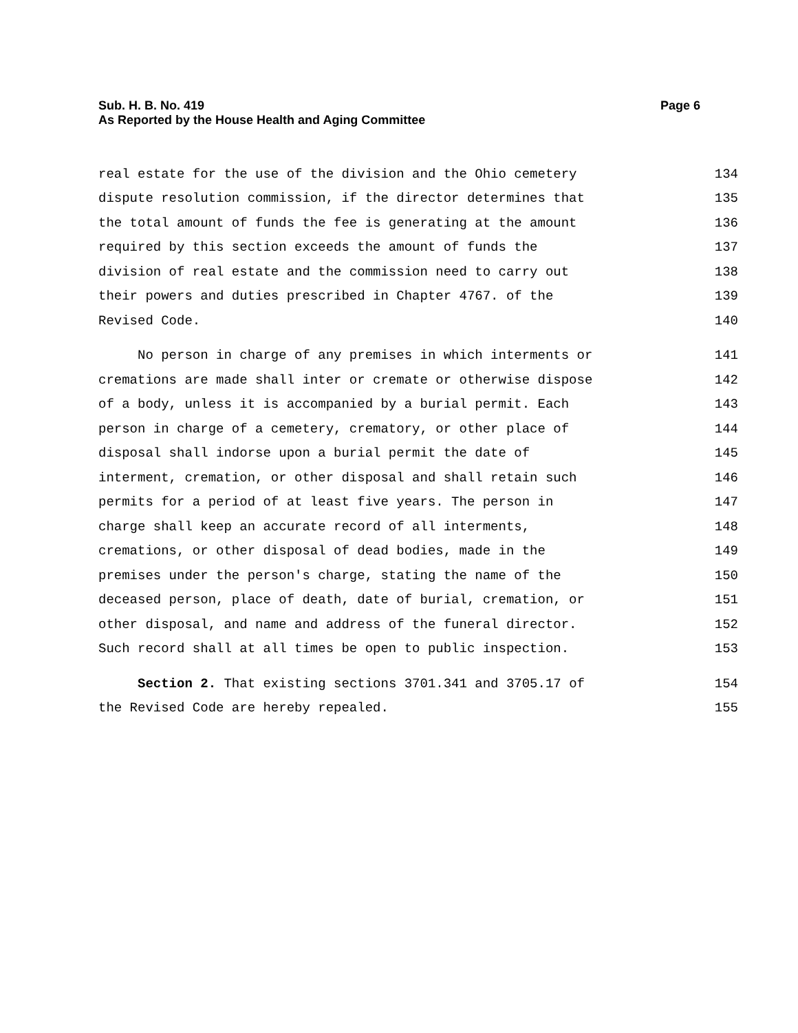Page 6 Sub. H. B. No. 419
As Reported by the House Health and Aging Committee
real estate for the use of the division and the Ohio cemetery 134
dispute resolution commission, if the director determines that 135
the total amount of funds the fee is generating at the amount 136
required by this section exceeds the amount of funds the 137
division of real estate and the commission need to carry out 138
their powers and duties prescribed in Chapter 4767. of the 139
Revised Code. 140
No person in charge of any premises in which interments or 141
cremations are made shall inter or cremate or otherwise dispose 142
of a body, unless it is accompanied by a burial permit. Each 143
person in charge of a cemetery, crematory, or other place of 144
disposal shall indorse upon a burial permit the date of 145
interment, cremation, or other disposal and shall retain such 146
permits for a period of at least five years. The person in 147
charge shall keep an accurate record of all interments, 148
cremations, or other disposal of dead bodies, made in the 149
premises under the person's charge, stating the name of the 150
deceased person, place of death, date of burial, cremation, or 151
other disposal, and name and address of the funeral director. 152
Such record shall at all times be open to public inspection. 153
Section 2. That existing sections 3701.341 and 3705.17 of 154
the Revised Code are hereby repealed. 155